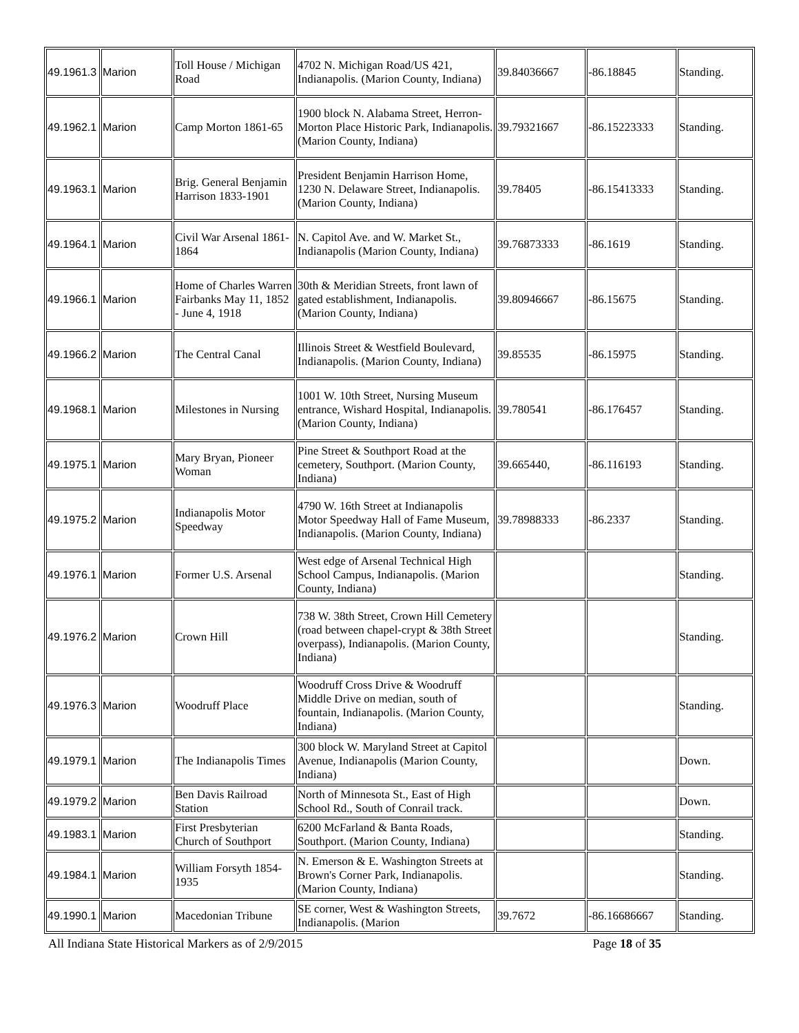| 49.1961.3 | Marion | Toll House / Michigan Road | 4702 N. Michigan Road/US 421, Indianapolis. (Marion County, Indiana) | 39.84036667 | -86.18845 | Standing. |
| 49.1962.1 | Marion | Camp Morton 1861-65 | 1900 block N. Alabama Street, Herron-Morton Place Historic Park, Indianapolis. (Marion County, Indiana) | 39.79321667 | -86.15223333 | Standing. |
| 49.1963.1 | Marion | Brig. General Benjamin Harrison 1833-1901 | President Benjamin Harrison Home, 1230 N. Delaware Street, Indianapolis. (Marion County, Indiana) | 39.78405 | -86.15413333 | Standing. |
| 49.1964.1 | Marion | Civil War Arsenal 1861-1864 | N. Capitol Ave. and W. Market St., Indianapolis (Marion County, Indiana) | 39.76873333 | -86.1619 | Standing. |
| 49.1966.1 | Marion | Home of Charles Warren Fairbanks May 11, 1852 - June 4, 1918 | 30th & Meridian Streets, front lawn of gated establishment, Indianapolis. (Marion County, Indiana) | 39.80946667 | -86.15675 | Standing. |
| 49.1966.2 | Marion | The Central Canal | Illinois Street & Westfield Boulevard, Indianapolis. (Marion County, Indiana) | 39.85535 | -86.15975 | Standing. |
| 49.1968.1 | Marion | Milestones in Nursing | 1001 W. 10th Street, Nursing Museum entrance, Wishard Hospital, Indianapolis. (Marion County, Indiana) | 39.780541 | -86.176457 | Standing. |
| 49.1975.1 | Marion | Mary Bryan, Pioneer Woman | Pine Street & Southport Road at the cemetery, Southport. (Marion County, Indiana) | 39.665440, | -86.116193 | Standing. |
| 49.1975.2 | Marion | Indianapolis Motor Speedway | 4790 W. 16th Street at Indianapolis Motor Speedway Hall of Fame Museum, Indianapolis. (Marion County, Indiana) | 39.78988333 | -86.2337 | Standing. |
| 49.1976.1 | Marion | Former U.S. Arsenal | West edge of Arsenal Technical High School Campus, Indianapolis. (Marion County, Indiana) | | | Standing. |
| 49.1976.2 | Marion | Crown Hill | 738 W. 38th Street, Crown Hill Cemetery (road between chapel-crypt & 38th Street overpass), Indianapolis. (Marion County, Indiana) | | | Standing. |
| 49.1976.3 | Marion | Woodruff Place | Woodruff Cross Drive & Woodruff Middle Drive on median, south of fountain, Indianapolis. (Marion County, Indiana) | | | Standing. |
| 49.1979.1 | Marion | The Indianapolis Times | 300 block W. Maryland Street at Capitol Avenue, Indianapolis (Marion County, Indiana) | | | Down. |
| 49.1979.2 | Marion | Ben Davis Railroad Station | North of Minnesota St., East of High School Rd., South of Conrail track. | | | Down. |
| 49.1983.1 | Marion | First Presbyterian Church of Southport | 6200 McFarland & Banta Roads, Southport. (Marion County, Indiana) | | | Standing. |
| 49.1984.1 | Marion | William Forsyth 1854-1935 | N. Emerson & E. Washington Streets at Brown's Corner Park, Indianapolis. (Marion County, Indiana) | | | Standing. |
| 49.1990.1 | Marion | Macedonian Tribune | SE corner, West & Washington Streets, Indianapolis. (Marion | 39.7672 | -86.16686667 | Standing. |
All Indiana State Historical Markers as of 2/9/2015 Page 18 of 35